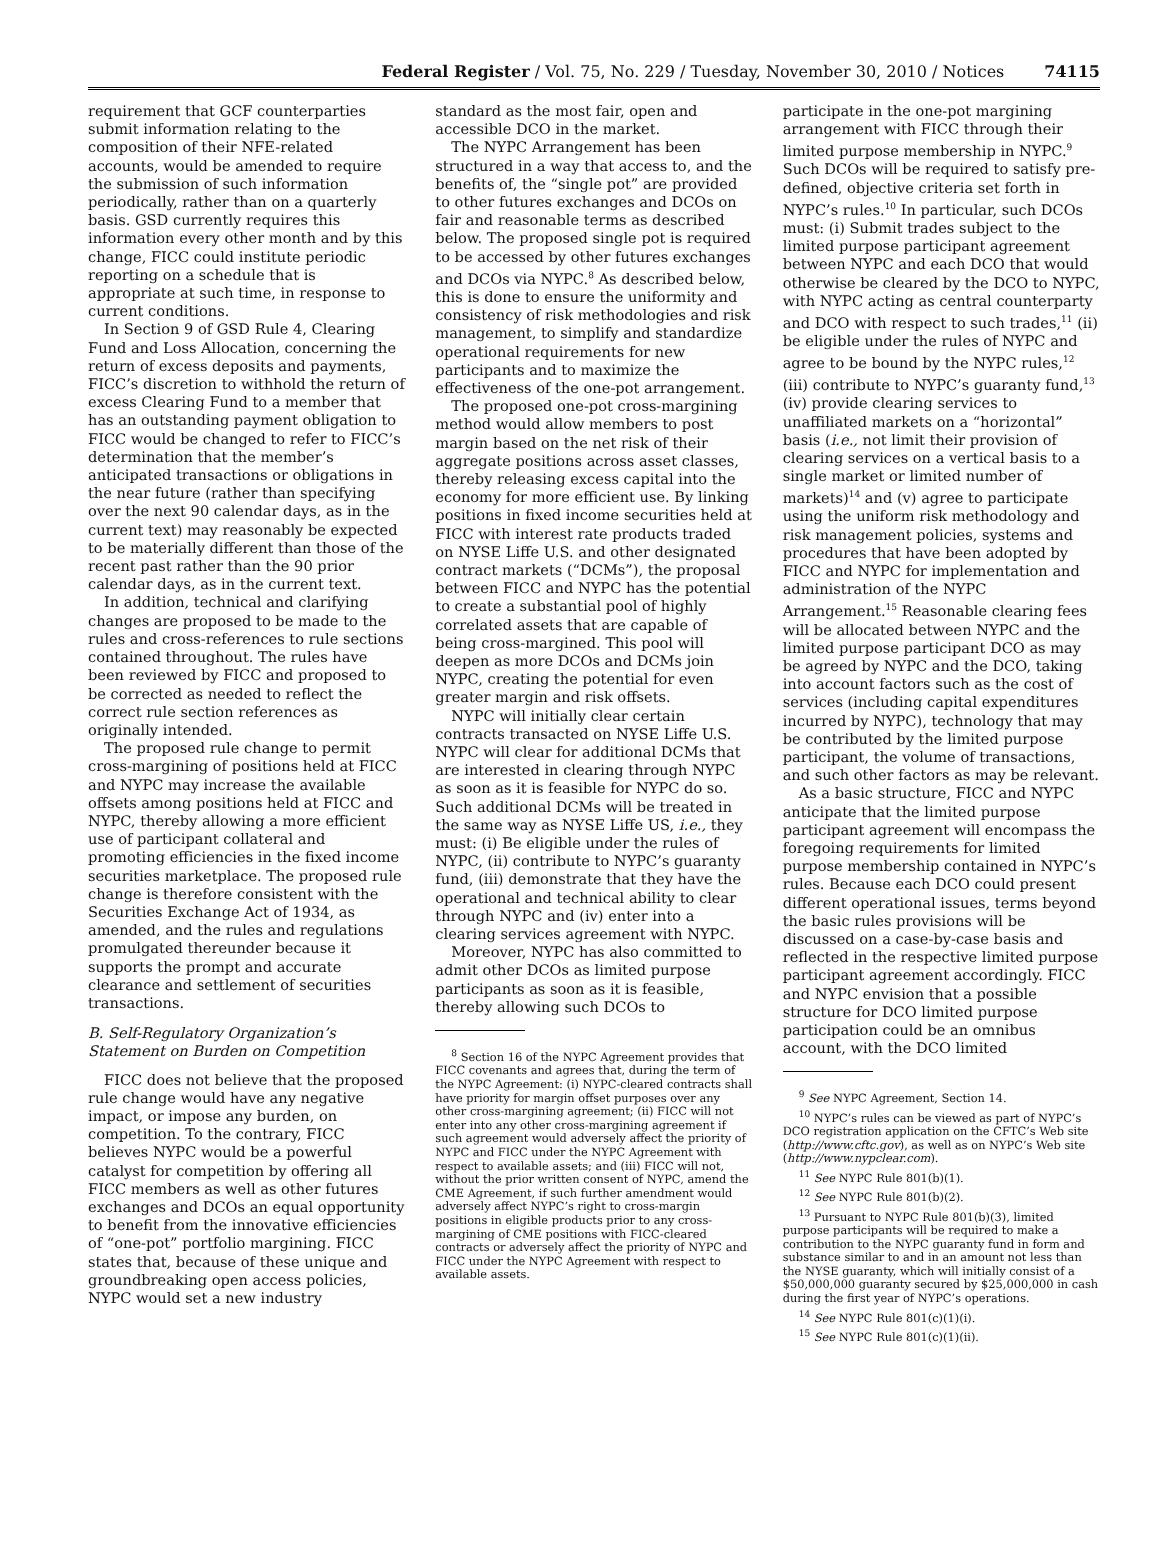Federal Register / Vol. 75, No. 229 / Tuesday, November 30, 2010 / Notices 74115
requirement that GCF counterparties submit information relating to the composition of their NFE-related accounts, would be amended to require the submission of such information periodically, rather than on a quarterly basis. GSD currently requires this information every other month and by this change, FICC could institute periodic reporting on a schedule that is appropriate at such time, in response to current conditions.
In Section 9 of GSD Rule 4, Clearing Fund and Loss Allocation, concerning the return of excess deposits and payments, FICC’s discretion to withhold the return of excess Clearing Fund to a member that has an outstanding payment obligation to FICC would be changed to refer to FICC’s determination that the member’s anticipated transactions or obligations in the near future (rather than specifying over the next 90 calendar days, as in the current text) may reasonably be expected to be materially different than those of the recent past rather than the 90 prior calendar days, as in the current text.
In addition, technical and clarifying changes are proposed to be made to the rules and cross-references to rule sections contained throughout. The rules have been reviewed by FICC and proposed to be corrected as needed to reflect the correct rule section references as originally intended.
The proposed rule change to permit cross-margining of positions held at FICC and NYPC may increase the available offsets among positions held at FICC and NYPC, thereby allowing a more efficient use of participant collateral and promoting efficiencies in the fixed income securities marketplace. The proposed rule change is therefore consistent with the Securities Exchange Act of 1934, as amended, and the rules and regulations promulgated thereunder because it supports the prompt and accurate clearance and settlement of securities transactions.
B. Self-Regulatory Organization’s Statement on Burden on Competition
FICC does not believe that the proposed rule change would have any negative impact, or impose any burden, on competition. To the contrary, FICC believes NYPC would be a powerful catalyst for competition by offering all FICC members as well as other futures exchanges and DCOs an equal opportunity to benefit from the innovative efficiencies of “one-pot” portfolio margining. FICC states that, because of these unique and groundbreaking open access policies, NYPC would set a new industry
standard as the most fair, open and accessible DCO in the market.
The NYPC Arrangement has been structured in a way that access to, and the benefits of, the “single pot” are provided to other futures exchanges and DCOs on fair and reasonable terms as described below. The proposed single pot is required to be accessed by other futures exchanges and DCOs via NYPC.<sup>8</sup> As described below, this is done to ensure the uniformity and consistency of risk methodologies and risk management, to simplify and standardize operational requirements for new participants and to maximize the effectiveness of the one-pot arrangement.
The proposed one-pot cross-margining method would allow members to post margin based on the net risk of their aggregate positions across asset classes, thereby releasing excess capital into the economy for more efficient use. By linking positions in fixed income securities held at FICC with interest rate products traded on NYSE Liffe U.S. and other designated contract markets (“DCMs”), the proposal between FICC and NYPC has the potential to create a substantial pool of highly correlated assets that are capable of being cross-margined. This pool will deepen as more DCOs and DCMs join NYPC, creating the potential for even greater margin and risk offsets.
NYPC will initially clear certain contracts transacted on NYSE Liffe U.S. NYPC will clear for additional DCMs that are interested in clearing through NYPC as soon as it is feasible for NYPC do so. Such additional DCMs will be treated in the same way as NYSE Liffe US, i.e., they must: (i) Be eligible under the rules of NYPC, (ii) contribute to NYPC’s guaranty fund, (iii) demonstrate that they have the operational and technical ability to clear through NYPC and (iv) enter into a clearing services agreement with NYPC.
Moreover, NYPC has also committed to admit other DCOs as limited purpose participants as soon as it is feasible, thereby allowing such DCOs to
<sup>8</sup> Section 16 of the NYPC Agreement provides that FICC covenants and agrees that, during the term of the NYPC Agreement: (i) NYPC-cleared contracts shall have priority for margin offset purposes over any other cross-margining agreement; (ii) FICC will not enter into any other cross-margining agreement if such agreement would adversely affect the priority of NYPC and FICC under the NYPC Agreement with respect to available assets; and (iii) FICC will not, without the prior written consent of NYPC, amend the CME Agreement, if such further amendment would adversely affect NYPC’s right to cross-margin positions in eligible products prior to any cross-margining of CME positions with FICC-cleared contracts or adversely affect the priority of NYPC and FICC under the NYPC Agreement with respect to available assets.
participate in the one-pot margining arrangement with FICC through their limited purpose membership in NYPC.<sup>9</sup> Such DCOs will be required to satisfy pre-defined, objective criteria set forth in NYPC’s rules.<sup>10</sup> In particular, such DCOs must: (i) Submit trades subject to the limited purpose participant agreement between NYPC and each DCO that would otherwise be cleared by the DCO to NYPC, with NYPC acting as central counterparty and DCO with respect to such trades,<sup>11</sup> (ii) be eligible under the rules of NYPC and agree to be bound by the NYPC rules,<sup>12</sup> (iii) contribute to NYPC’s guaranty fund,<sup>13</sup> (iv) provide clearing services to unaffiliated markets on a “horizontal” basis (i.e., not limit their provision of clearing services on a vertical basis to a single market or limited number of markets)<sup>14</sup> and (v) agree to participate using the uniform risk methodology and risk management policies, systems and procedures that have been adopted by FICC and NYPC for implementation and administration of the NYPC Arrangement.<sup>15</sup> Reasonable clearing fees will be allocated between NYPC and the limited purpose participant DCO as may be agreed by NYPC and the DCO, taking into account factors such as the cost of services (including capital expenditures incurred by NYPC), technology that may be contributed by the limited purpose participant, the volume of transactions, and such other factors as may be relevant.
As a basic structure, FICC and NYPC anticipate that the limited purpose participant agreement will encompass the foregoing requirements for limited purpose membership contained in NYPC’s rules. Because each DCO could present different operational issues, terms beyond the basic rules provisions will be discussed on a case-by-case basis and reflected in the respective limited purpose participant agreement accordingly. FICC and NYPC envision that a possible structure for DCO limited purpose participation could be an omnibus account, with the DCO limited
<sup>9</sup> See NYPC Agreement, Section 14.
<sup>10</sup> NYPC’s rules can be viewed as part of NYPC’s DCO registration application on the CFTC’s Web site (http://www.cftc.gov), as well as on NYPC’s Web site (http://www.nypclear.com).
<sup>11</sup> See NYPC Rule 801(b)(1).
<sup>12</sup> See NYPC Rule 801(b)(2).
<sup>13</sup> Pursuant to NYPC Rule 801(b)(3), limited purpose participants will be required to make a contribution to the NYPC guaranty fund in form and substance similar to and in an amount not less than the NYSE guaranty, which will initially consist of a $50,000,000 guaranty secured by $25,000,000 in cash during the first year of NYPC’s operations.
<sup>14</sup> See NYPC Rule 801(c)(1)(i).
<sup>15</sup> See NYPC Rule 801(c)(1)(ii).